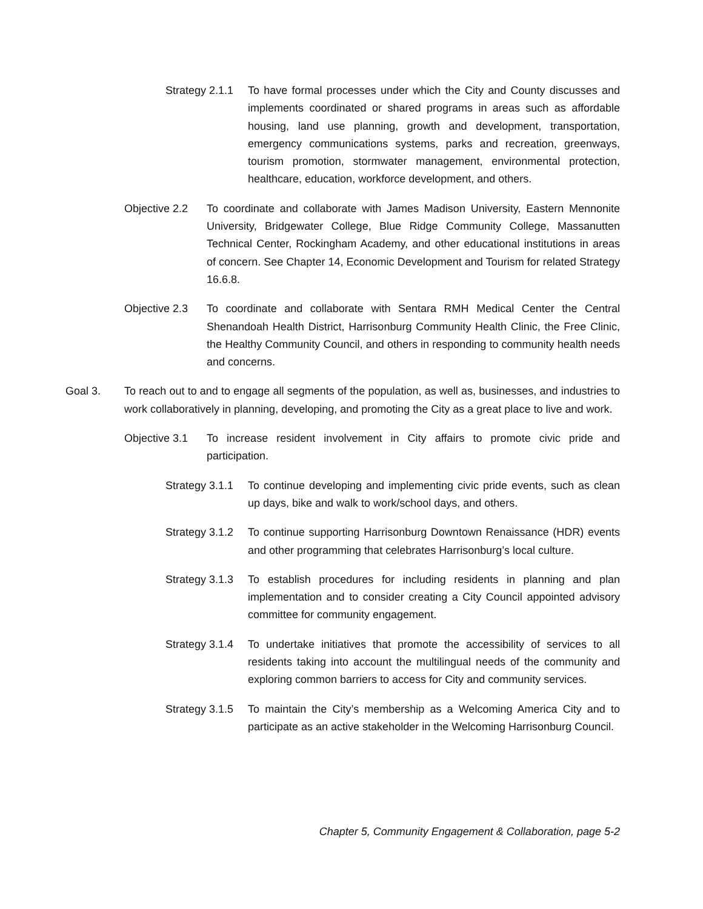Strategy 2.1.1
To have formal processes under which the City and County discusses and implements coordinated or shared programs in areas such as affordable housing, land use planning, growth and development, transportation, emergency communications systems, parks and recreation, greenways, tourism promotion, stormwater management, environmental protection, healthcare, education, workforce development, and others.
Objective 2.2
To coordinate and collaborate with James Madison University, Eastern Mennonite University, Bridgewater College, Blue Ridge Community College, Massanutten Technical Center, Rockingham Academy, and other educational institutions in areas of concern. See Chapter 14, Economic Development and Tourism for related Strategy 16.6.8.
Objective 2.3
To coordinate and collaborate with Sentara RMH Medical Center the Central Shenandoah Health District, Harrisonburg Community Health Clinic, the Free Clinic, the Healthy Community Council, and others in responding to community health needs and concerns.
Goal 3. To reach out to and to engage all segments of the population, as well as, businesses, and industries to work collaboratively in planning, developing, and promoting the City as a great place to live and work.
Objective 3.1
To increase resident involvement in City affairs to promote civic pride and participation.
Strategy 3.1.1
To continue developing and implementing civic pride events, such as clean up days, bike and walk to work/school days, and others.
Strategy 3.1.2
To continue supporting Harrisonburg Downtown Renaissance (HDR) events and other programming that celebrates Harrisonburg’s local culture.
Strategy 3.1.3
To establish procedures for including residents in planning and plan implementation and to consider creating a City Council appointed advisory committee for community engagement.
Strategy 3.1.4
To undertake initiatives that promote the accessibility of services to all residents taking into account the multilingual needs of the community and exploring common barriers to access for City and community services.
Strategy 3.1.5
To maintain the City’s membership as a Welcoming America City and to participate as an active stakeholder in the Welcoming Harrisonburg Council.
Chapter 5, Community Engagement & Collaboration, page 5-2